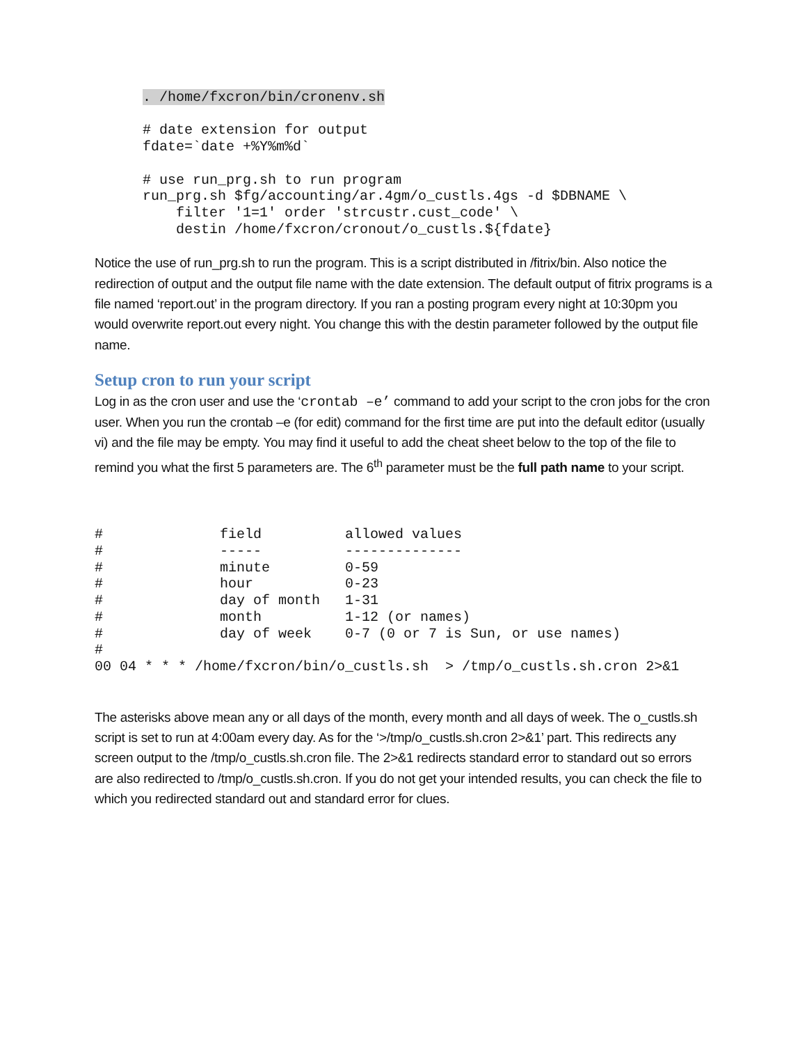. /home/fxcron/bin/cronenv.sh

# date extension for output
fdate=`date +%Y%m%d`

# use run_prg.sh to run program
run_prg.sh $fg/accounting/ar.4gm/o_custls.4gs -d $DBNAME \
    filter '1=1' order 'strcustr.cust_code' \
    destin /home/fxcron/cronout/o_custls.${fdate}
Notice the use of run_prg.sh to run the program. This is a script distributed in /fitrix/bin. Also notice the redirection of output and the output file name with the date extension. The default output of fitrix programs is a file named ‘report.out’ in the program directory. If you ran a posting program every night at 10:30pm you would overwrite report.out every night. You change this with the destin parameter followed by the output file name.
Setup cron to run your script
Log in as the cron user and use the ‘crontab –e’ command to add your script to the cron jobs for the cron user. When you run the crontab –e (for edit) command for the first time are put into the default editor (usually vi) and the file may be empty. You may find it useful to add the cheat sheet below to the top of the file to remind you what the first 5 parameters are. The 6<sup>th</sup> parameter must be the full path name to your script.
#              field          allowed values
#              -----          --------------
#              minute         0-59
#              hour           0-23
#              day of month   1-31
#              month          1-12 (or names)
#              day of week    0-7 (0 or 7 is Sun, or use names)
#
00 04 * * * /home/fxcron/bin/o_custls.sh  > /tmp/o_custls.sh.cron 2>&1
The asterisks above mean any or all days of the month, every month and all days of week. The o_custls.sh script is set to run at 4:00am every day. As for the ‘>/tmp/o_custls.sh.cron 2>&1’ part. This redirects any screen output to the /tmp/o_custls.sh.cron file. The 2>&1 redirects standard error to standard out so errors are also redirected to /tmp/o_custls.sh.cron. If you do not get your intended results, you can check the file to which you redirected standard out and standard error for clues.